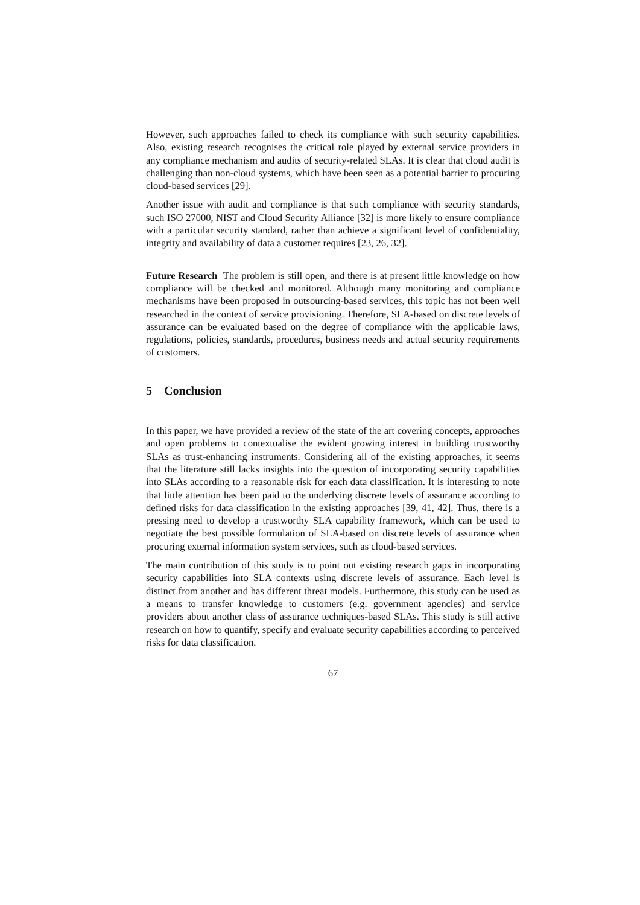However, such approaches failed to check its compliance with such security capabilities. Also, existing research recognises the critical role played by external service providers in any compliance mechanism and audits of security-related SLAs. It is clear that cloud audit is challenging than non-cloud systems, which have been seen as a potential barrier to procuring cloud-based services [29].
Another issue with audit and compliance is that such compliance with security standards, such ISO 27000, NIST and Cloud Security Alliance [32] is more likely to ensure compliance with a particular security standard, rather than achieve a significant level of confidentiality, integrity and availability of data a customer requires [23, 26, 32].
Future Research The problem is still open, and there is at present little knowledge on how compliance will be checked and monitored. Although many monitoring and compliance mechanisms have been proposed in outsourcing-based services, this topic has not been well researched in the context of service provisioning. Therefore, SLA-based on discrete levels of assurance can be evaluated based on the degree of compliance with the applicable laws, regulations, policies, standards, procedures, business needs and actual security requirements of customers.
5 Conclusion
In this paper, we have provided a review of the state of the art covering concepts, approaches and open problems to contextualise the evident growing interest in building trustworthy SLAs as trust-enhancing instruments. Considering all of the existing approaches, it seems that the literature still lacks insights into the question of incorporating security capabilities into SLAs according to a reasonable risk for each data classification. It is interesting to note that little attention has been paid to the underlying discrete levels of assurance according to defined risks for data classification in the existing approaches [39, 41, 42]. Thus, there is a pressing need to develop a trustworthy SLA capability framework, which can be used to negotiate the best possible formulation of SLA-based on discrete levels of assurance when procuring external information system services, such as cloud-based services.
The main contribution of this study is to point out existing research gaps in incorporating security capabilities into SLA contexts using discrete levels of assurance. Each level is distinct from another and has different threat models. Furthermore, this study can be used as a means to transfer knowledge to customers (e.g. government agencies) and service providers about another class of assurance techniques-based SLAs. This study is still active research on how to quantify, specify and evaluate security capabilities according to perceived risks for data classification.
67